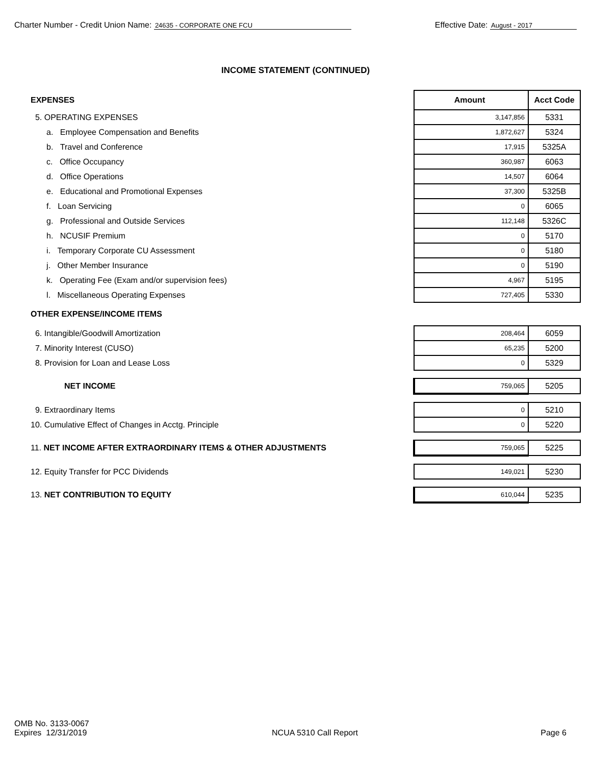Charter Number - Credit Union Name: 24635 - CORPORATE ONE FCU
Effective Date: August - 2017
INCOME STATEMENT (CONTINUED)
| EXPENSES | Amount | Acct Code |
| 5. OPERATING EXPENSES | 3,147,856 | 5331 |
| a. Employee Compensation and Benefits | 1,872,627 | 5324 |
| b. Travel and Conference | 17,915 | 5325A |
| c. Office Occupancy | 360,987 | 6063 |
| d. Office Operations | 14,507 | 6064 |
| e. Educational and Promotional Expenses | 37,300 | 5325B |
| f. Loan Servicing | 0 | 6065 |
| g. Professional and Outside Services | 112,148 | 5326C |
| h. NCUSIF Premium | 0 | 5170 |
| i. Temporary Corporate CU Assessment | 0 | 5180 |
| j. Other Member Insurance | 0 | 5190 |
| k. Operating Fee (Exam and/or supervision fees) | 4,967 | 5195 |
| l. Miscellaneous Operating Expenses | 727,405 | 5330 |
| OTHER EXPENSE/INCOME ITEMS | | |
| 6. Intangible/Goodwill Amortization | 208,464 | 6059 |
| 7. Minority Interest (CUSO) | 65,235 | 5200 |
| 8. Provision for Loan and Lease Loss | 0 | 5329 |
| NET INCOME | 759,065 | 5205 |
| 9. Extraordinary Items | 0 | 5210 |
| 10. Cumulative Effect of Changes in Acctg. Principle | 0 | 5220 |
| 11. NET INCOME AFTER EXTRAORDINARY ITEMS & OTHER ADJUSTMENTS | 759,065 | 5225 |
| 12. Equity Transfer for PCC Dividends | 149,021 | 5230 |
| 13. NET CONTRIBUTION TO EQUITY | 610,044 | 5235 |
OMB No. 3133-0067
Expires 12/31/2019
NCUA 5310 Call Report
Page 6